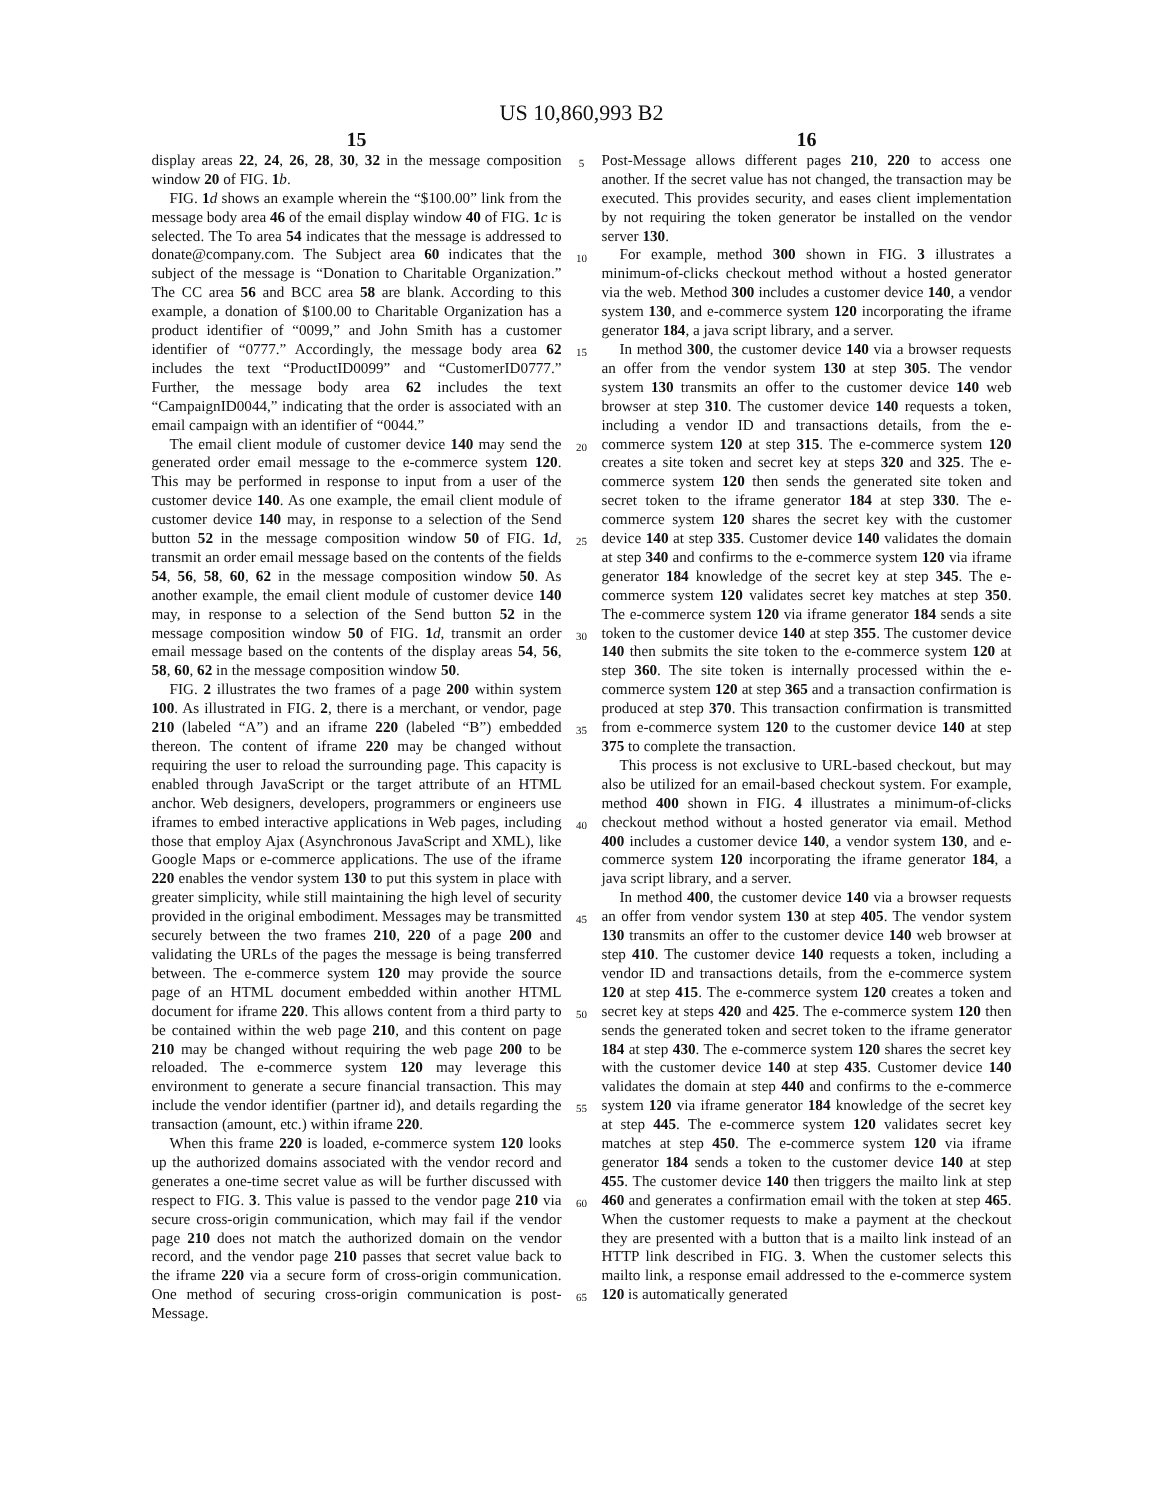US 10,860,993 B2
15
display areas 22, 24, 26, 28, 30, 32 in the message composition window 20 of FIG. 1 b.
FIG. 1 d shows an example wherein the “$100.00” link from the message body area 46 of the email display window 40 of FIG. 1 c is selected. The To area 54 indicates that the message is addressed to donate@company.com. The Subject area 60 indicates that the subject of the message is “Donation to Charitable Organization.” The CC area 56 and BCC area 58 are blank. According to this example, a donation of $100.00 to Charitable Organization has a product identifier of “0099,” and John Smith has a customer identifier of “0777.” Accordingly, the message body area 62 includes the text “ProductID0099” and “CustomerID0777.” Further, the message body area 62 includes the text “CampaignID0044,” indicating that the order is associated with an email campaign with an identifier of “0044.”
The email client module of customer device 140 may send the generated order email message to the e-commerce system 120. This may be performed in response to input from a user of the customer device 140. As one example, the email client module of customer device 140 may, in response to a selection of the Send button 52 in the message composition window 50 of FIG. 1 d, transmit an order email message based on the contents of the fields 54, 56, 58, 60, 62 in the message composition window 50. As another example, the email client module of customer device 140 may, in response to a selection of the Send button 52 in the message composition window 50 of FIG. 1 d, transmit an order email message based on the contents of the display areas 54, 56, 58, 60, 62 in the message composition window 50.
FIG. 2 illustrates the two frames of a page 200 within system 100. As illustrated in FIG. 2, there is a merchant, or vendor, page 210 (labeled “A”) and an iframe 220 (labeled “B”) embedded thereon. The content of iframe 220 may be changed without requiring the user to reload the surrounding page. This capacity is enabled through JavaScript or the target attribute of an HTML anchor. Web designers, developers, programmers or engineers use iframes to embed interactive applications in Web pages, including those that employ Ajax (Asynchronous JavaScript and XML), like Google Maps or e-commerce applications. The use of the iframe 220 enables the vendor system 130 to put this system in place with greater simplicity, while still maintaining the high level of security provided in the original embodiment. Messages may be transmitted securely between the two frames 210, 220 of a page 200 and validating the URLs of the pages the message is being transferred between. The e-commerce system 120 may provide the source page of an HTML document embedded within another HTML document for iframe 220. This allows content from a third party to be contained within the web page 210, and this content on page 210 may be changed without requiring the web page 200 to be reloaded. The e-commerce system 120 may leverage this environment to generate a secure financial transaction. This may include the vendor identifier (partner id), and details regarding the transaction (amount, etc.) within iframe 220.
When this frame 220 is loaded, e-commerce system 120 looks up the authorized domains associated with the vendor record and generates a one-time secret value as will be further discussed with respect to FIG. 3. This value is passed to the vendor page 210 via secure cross-origin communication, which may fail if the vendor page 210 does not match the authorized domain on the vendor record, and the vendor page 210 passes that secret value back to the iframe 220 via a secure form of cross-origin communication. One method of securing cross-origin communication is post-Message.
5
10
15
20
25
30
35
40
45
50
55
60
65
16
Post-Message allows different pages 210, 220 to access one another. If the secret value has not changed, the transaction may be executed. This provides security, and eases client implementation by not requiring the token generator be installed on the vendor server 130.
For example, method 300 shown in FIG. 3 illustrates a minimum-of-clicks checkout method without a hosted generator via the web. Method 300 includes a customer device 140, a vendor system 130, and e-commerce system 120 incorporating the iframe generator 184, a java script library, and a server.
In method 300, the customer device 140 via a browser requests an offer from the vendor system 130 at step 305. The vendor system 130 transmits an offer to the customer device 140 web browser at step 310. The customer device 140 requests a token, including a vendor ID and transactions details, from the e-commerce system 120 at step 315. The e-commerce system 120 creates a site token and secret key at steps 320 and 325. The e-commerce system 120 then sends the generated site token and secret token to the iframe generator 184 at step 330. The e-commerce system 120 shares the secret key with the customer device 140 at step 335. Customer device 140 validates the domain at step 340 and confirms to the e-commerce system 120 via iframe generator 184 knowledge of the secret key at step 345. The e-commerce system 120 validates secret key matches at step 350. The e-commerce system 120 via iframe generator 184 sends a site token to the customer device 140 at step 355. The customer device 140 then submits the site token to the e-commerce system 120 at step 360. The site token is internally processed within the e-commerce system 120 at step 365 and a transaction confirmation is produced at step 370. This transaction confirmation is transmitted from e-commerce system 120 to the customer device 140 at step 375 to complete the transaction.
This process is not exclusive to URL-based checkout, but may also be utilized for an email-based checkout system. For example, method 400 shown in FIG. 4 illustrates a minimum-of-clicks checkout method without a hosted generator via email. Method 400 includes a customer device 140, a vendor system 130, and e-commerce system 120 incorporating the iframe generator 184, a java script library, and a server.
In method 400, the customer device 140 via a browser requests an offer from vendor system 130 at step 405. The vendor system 130 transmits an offer to the customer device 140 web browser at step 410. The customer device 140 requests a token, including a vendor ID and transactions details, from the e-commerce system 120 at step 415. The e-commerce system 120 creates a token and secret key at steps 420 and 425. The e-commerce system 120 then sends the generated token and secret token to the iframe generator 184 at step 430. The e-commerce system 120 shares the secret key with the customer device 140 at step 435. Customer device 140 validates the domain at step 440 and confirms to the e-commerce system 120 via iframe generator 184 knowledge of the secret key at step 445. The e-commerce system 120 validates secret key matches at step 450. The e-commerce system 120 via iframe generator 184 sends a token to the customer device 140 at step 455. The customer device 140 then triggers the mailto link at step 460 and generates a confirmation email with the token at step 465. When the customer requests to make a payment at the checkout they are presented with a button that is a mailto link instead of an HTTP link described in FIG. 3. When the customer selects this mailto link, a response email addressed to the e-commerce system 120 is automatically generated